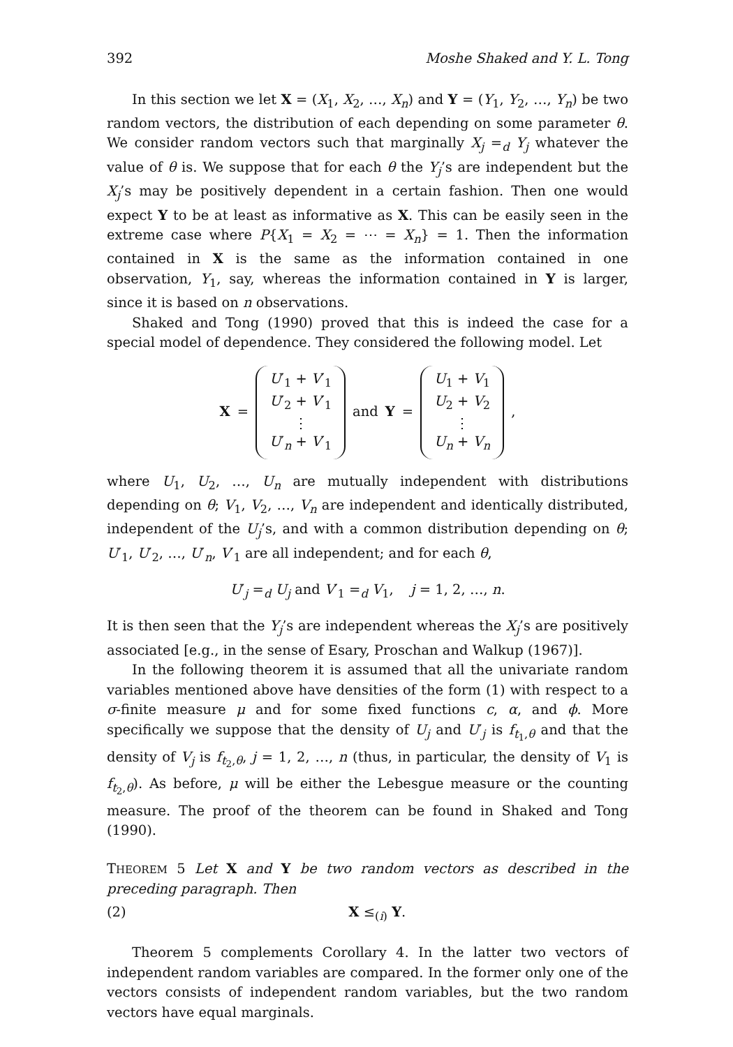392 Moshe Shaked and Y. L. Tong
In this section we let X = (X<sub>1</sub>, X<sub>2</sub>, …, X<sub>n</sub>) and Y = (Y<sub>1</sub>, Y<sub>2</sub>, …, Y<sub>n</sub>) be two random vectors, the distribution of each depending on some parameter θ. We consider random vectors such that marginally X<sub>j</sub> =<sub>d</sub> Y<sub>j</sub> whatever the value of θ is. We suppose that for each θ the Y<sub>j</sub>’s are independent but the X<sub>j</sub>’s may be positively dependent in a certain fashion. Then one would expect Y to be at least as informative as X. This can be easily seen in the extreme case where P{X<sub>1</sub> = X<sub>2</sub> = ⋯ = X<sub>n</sub>} = 1. Then the information contained in X is the same as the information contained in one observation, Y<sub>1</sub>, say, whereas the information contained in Y is larger, since it is based on n observations.
Shaked and Tong (1990) proved that this is indeed the case for a special model of dependence. They considered the following model. Let
X = U′<sub>1</sub> + V′<sub>1</sub>
U′<sub>2</sub> + V′<sub>1</sub>
⋮
U′<sub>n</sub> + V′<sub>1</sub> and Y = U<sub>1</sub> + V<sub>1</sub>
U<sub>2</sub> + V<sub>2</sub>
⋮
U<sub>n</sub> + V<sub>n</sub> ,
where U<sub>1</sub>, U<sub>2</sub>, …, U<sub>n</sub> are mutually independent with distributions depending on θ; V<sub>1</sub>, V<sub>2</sub>, …, V<sub>n</sub> are independent and identically distributed, independent of the U<sub>j</sub>’s, and with a common distribution depending on θ; U′<sub>1</sub>, U′<sub>2</sub>, …, U′<sub>n</sub>, V′<sub>1</sub> are all independent; and for each θ,
U′<sub>j</sub> =<sub>d</sub> U<sub>j</sub> and V′<sub>1</sub> =<sub>d</sub> V<sub>1</sub>, j = 1, 2, …, n.
It is then seen that the Y<sub>j</sub>’s are independent whereas the X<sub>j</sub>’s are positively associated [e.g., in the sense of Esary, Proschan and Walkup (1967)].
In the following theorem it is assumed that all the univariate random variables mentioned above have densities of the form (1) with respect to a σ-finite measure μ and for some fixed functions c, α, and ϕ. More specifically we suppose that the density of U<sub>j</sub> and U′<sub>j</sub> is f<sub>t<sub>1</sub>,θ</sub> and that the density of V<sub>j</sub> is f<sub>t<sub>2</sub>,θ</sub>, j = 1, 2, …, n (thus, in particular, the density of V<sub>1</sub> is f<sub>t<sub>2</sub>,θ</sub>). As before, μ will be either the Lebesgue measure or the counting measure. The proof of the theorem can be found in Shaked and Tong (1990).
THEOREM 5 Let X and Y be two random vectors as described in the preceding paragraph. Then
(2) X ≤<sub>(i)</sub> Y.
Theorem 5 complements Corollary 4. In the latter two vectors of independent random variables are compared. In the former only one of the vectors consists of independent random variables, but the two random vectors have equal marginals.